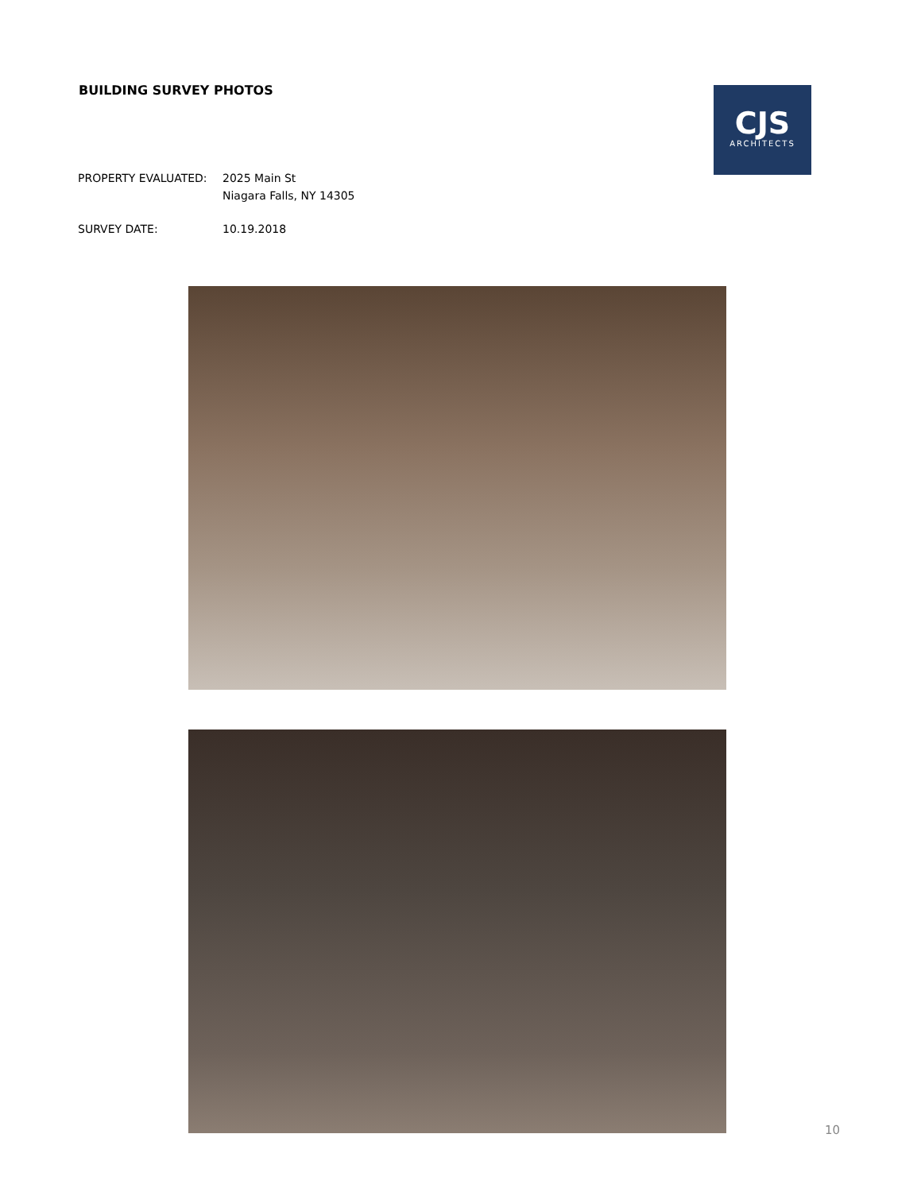BUILDING SURVEY PHOTOS
CJS
ARCHITECTS
PROPERTY EVALUATED: 2025 Main St
Niagara Falls, NY 14305
SURVEY DATE: 10.19.2018
10